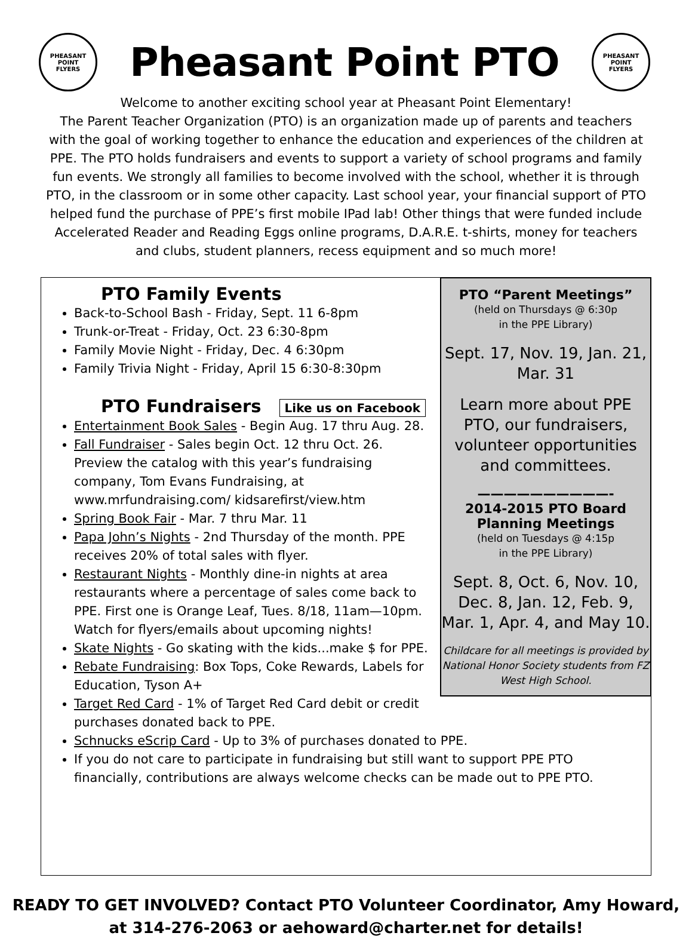PHEASANT POINT
FLYERS
Pheasant Point PTO
PHEASANT POINT
FLYERS
Welcome to another exciting school year at Pheasant Point Elementary!
The Parent Teacher Organization (PTO) is an organization made up of parents and teachers with the goal of working together to enhance the education and experiences of the children at PPE. The PTO holds fundraisers and events to support a variety of school programs and family fun events. We strongly all families to become involved with the school, whether it is through PTO, in the classroom or in some other capacity. Last school year, your financial support of PTO helped fund the purchase of PPE’s first mobile IPad lab! Other things that were funded include Accelerated Reader and Reading Eggs online programs, D.A.R.E. t-shirts, money for teachers and clubs, student planners, recess equipment and so much more!
PTO Family Events
Back-to-School Bash - Friday, Sept. 11 6-8pm
Trunk-or-Treat - Friday, Oct. 23 6:30-8pm
Family Movie Night - Friday, Dec. 4 6:30pm
Family Trivia Night - Friday, April 15 6:30-8:30pm
PTO Fundraisers Like us on Facebook
Entertainment Book Sales - Begin Aug. 17 thru Aug. 28.
Fall Fundraiser - Sales begin Oct. 12 thru Oct. 26. Preview the catalog with this year’s fundraising company, Tom Evans Fundraising, at www.mrfundraising.com/ kidsarefirst/view.htm
Spring Book Fair - Mar. 7 thru Mar. 11
Papa John’s Nights - 2nd Thursday of the month. PPE receives 20% of total sales with flyer.
Restaurant Nights - Monthly dine-in nights at area restaurants where a percentage of sales come back to PPE. First one is Orange Leaf, Tues. 8/18, 11am—10pm. Watch for flyers/emails about upcoming nights!
Skate Nights - Go skating with the kids...make $ for PPE.
Rebate Fundraising: Box Tops, Coke Rewards, Labels for Education, Tyson A+
Target Red Card - 1% of Target Red Card debit or credit purchases donated back to PPE.
Schnucks eScrip Card - Up to 3% of purchases donated to PPE.
If you do not care to participate in fundraising but still want to support PPE PTO financially, contributions are always welcome checks can be made out to PPE PTO.
PTO “Parent Meetings”
(held on Thursdays @ 6:30p
in the PPE Library)
Sept. 17, Nov. 19, Jan. 21,
Mar. 31
Learn more about PPE PTO, our fundraisers, volunteer opportunities and committees.
——————————-
2014-2015 PTO Board Planning Meetings
(held on Tuesdays @ 4:15p
in the PPE Library)
Sept. 8, Oct. 6, Nov. 10, Dec. 8, Jan. 12, Feb. 9, Mar. 1, Apr. 4, and May 10.
Childcare for all meetings is provided by National Honor Society students from FZ West High School.
READY TO GET INVOLVED? Contact PTO Volunteer Coordinator, Amy Howard,
at 314-276-2063 or aehoward@charter.net for details!